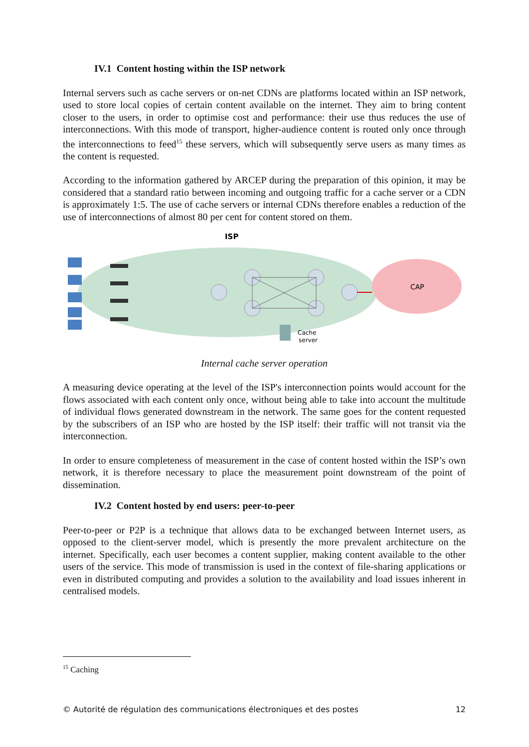IV.1 Content hosting within the ISP network
Internal servers such as cache servers or on-net CDNs are platforms located within an ISP network, used to store local copies of certain content available on the internet. They aim to bring content closer to the users, in order to optimise cost and performance: their use thus reduces the use of interconnections. With this mode of transport, higher-audience content is routed only once through the interconnections to feed<sup>15</sup> these servers, which will subsequently serve users as many times as the content is requested.
According to the information gathered by ARCEP during the preparation of this opinion, it may be considered that a standard ratio between incoming and outgoing traffic for a cache server or a CDN is approximately 1:5. The use of cache servers or internal CDNs therefore enables a reduction of the use of interconnections of almost 80 per cent for content stored on them.
ISP
CAP
Cache
server
Internal cache server operation
A measuring device operating at the level of the ISP's interconnection points would account for the flows associated with each content only once, without being able to take into account the multitude of individual flows generated downstream in the network. The same goes for the content requested by the subscribers of an ISP who are hosted by the ISP itself: their traffic will not transit via the interconnection.
In order to ensure completeness of measurement in the case of content hosted within the ISP’s own network, it is therefore necessary to place the measurement point downstream of the point of dissemination.
IV.2 Content hosted by end users: peer-to-peer
Peer-to-peer or P2P is a technique that allows data to be exchanged between Internet users, as opposed to the client-server model, which is presently the more prevalent architecture on the internet. Specifically, each user becomes a content supplier, making content available to the other users of the service. This mode of transmission is used in the context of file-sharing applications or even in distributed computing and provides a solution to the availability and load issues inherent in centralised models.
<sup>15</sup> Caching
© Autorité de régulation des communications électroniques et des postes 12